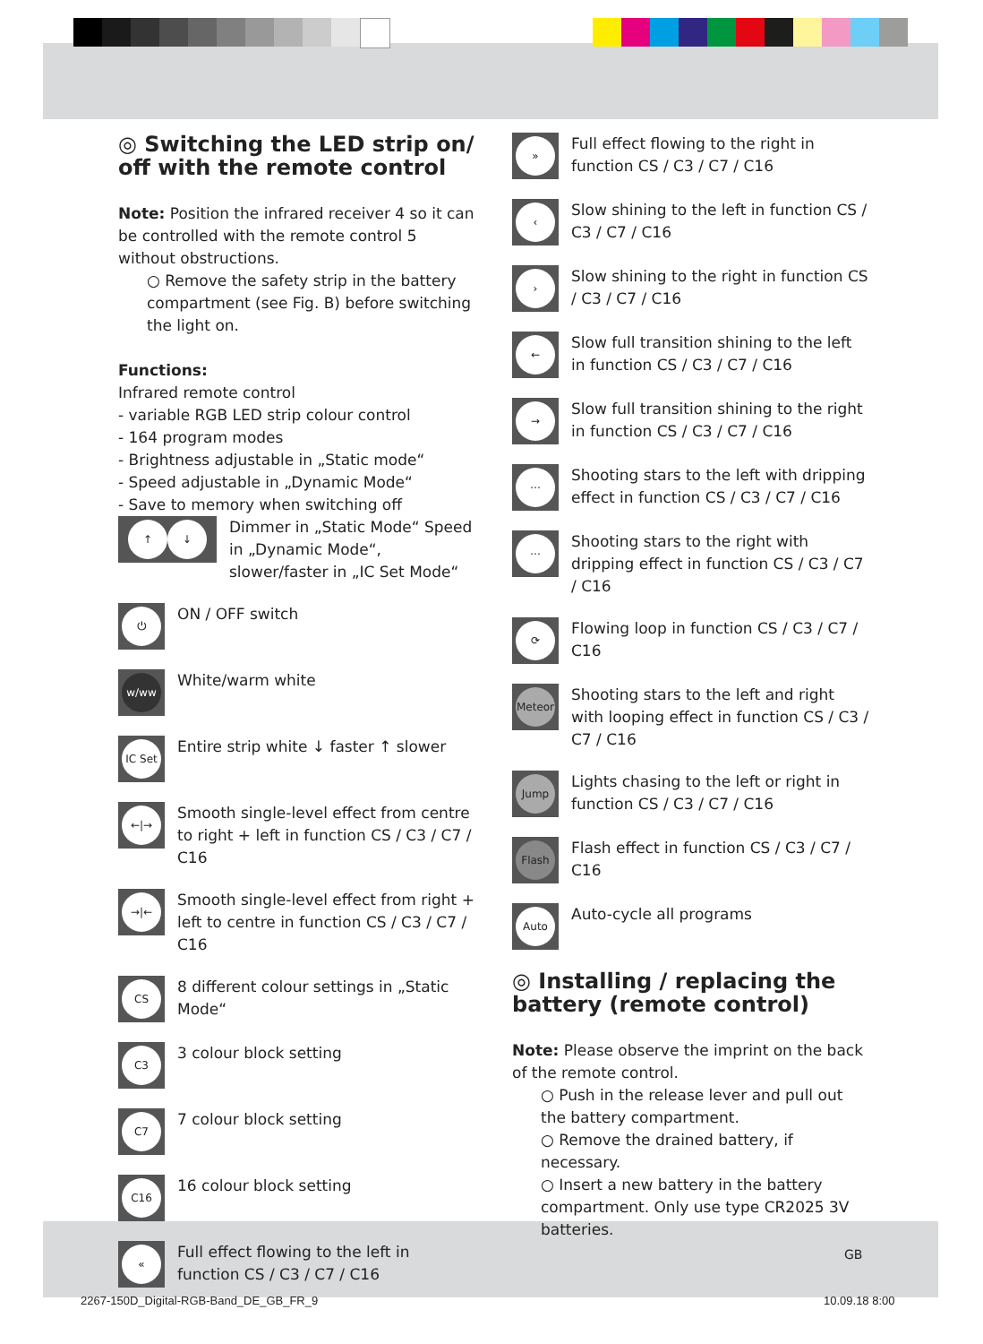◎ Switching the LED strip on/ off with the remote control
Note: Position the infrared receiver 4 so it can be controlled with the remote control 5 without obstructions.
○ Remove the safety strip in the battery compartment (see Fig. B) before switching the light on.
Functions:
Infrared remote control
- variable RGB LED strip colour control
- 164 program modes
- Brightness adjustable in „Static mode“
- Speed adjustable in „Dynamic Mode“
- Save to memory when switching off
↑ ↓
Dimmer in „Static Mode“ Speed in „Dynamic Mode“, slower/faster in „IC Set Mode“
⏻
ON / OFF switch
w/ww
White/warm white
IC Set
Entire strip white ↓ faster ↑ slower
←|→
Smooth single-level effect from centre to right + left in function CS / C3 / C7 / C16
→|←
Smooth single-level effect from right + left to centre in function CS / C3 / C7 / C16
CS
8 different colour settings in „Static Mode“
C3
3 colour block setting
C7
7 colour block setting
C16
16 colour block setting
«
Full effect flowing to the left in function CS / C3 / C7 / C16
»
Full effect flowing to the right in function CS / C3 / C7 / C16
‹
Slow shining to the left in function CS / C3 / C7 / C16
›
Slow shining to the right in function CS / C3 / C7 / C16
←
Slow full transition shining to the left in function CS / C3 / C7 / C16
→
Slow full transition shining to the right in function CS / C3 / C7 / C16
⋯
Shooting stars to the left with dripping effect in function CS / C3 / C7 / C16
⋯
Shooting stars to the right with dripping effect in function CS / C3 / C7 / C16
⟳
Flowing loop in function CS / C3 / C7 / C16
Meteor
Shooting stars to the left and right with looping effect in function CS / C3 / C7 / C16
Jump
Lights chasing to the left or right in function CS / C3 / C7 / C16
Flash
Flash effect in function CS / C3 / C7 / C16
Auto
Auto-cycle all programs
◎ Installing / replacing the battery (remote control)
Note: Please observe the imprint on the back of the remote control.
○ Push in the release lever and pull out the battery compartment.
○ Remove the drained battery, if necessary.
○ Insert a new battery in the battery compartment. Only use type CR2025 3V batteries.
GB
2267-150D_Digital-RGB-Band_DE_GB_FR_9
10.09.18 8:00